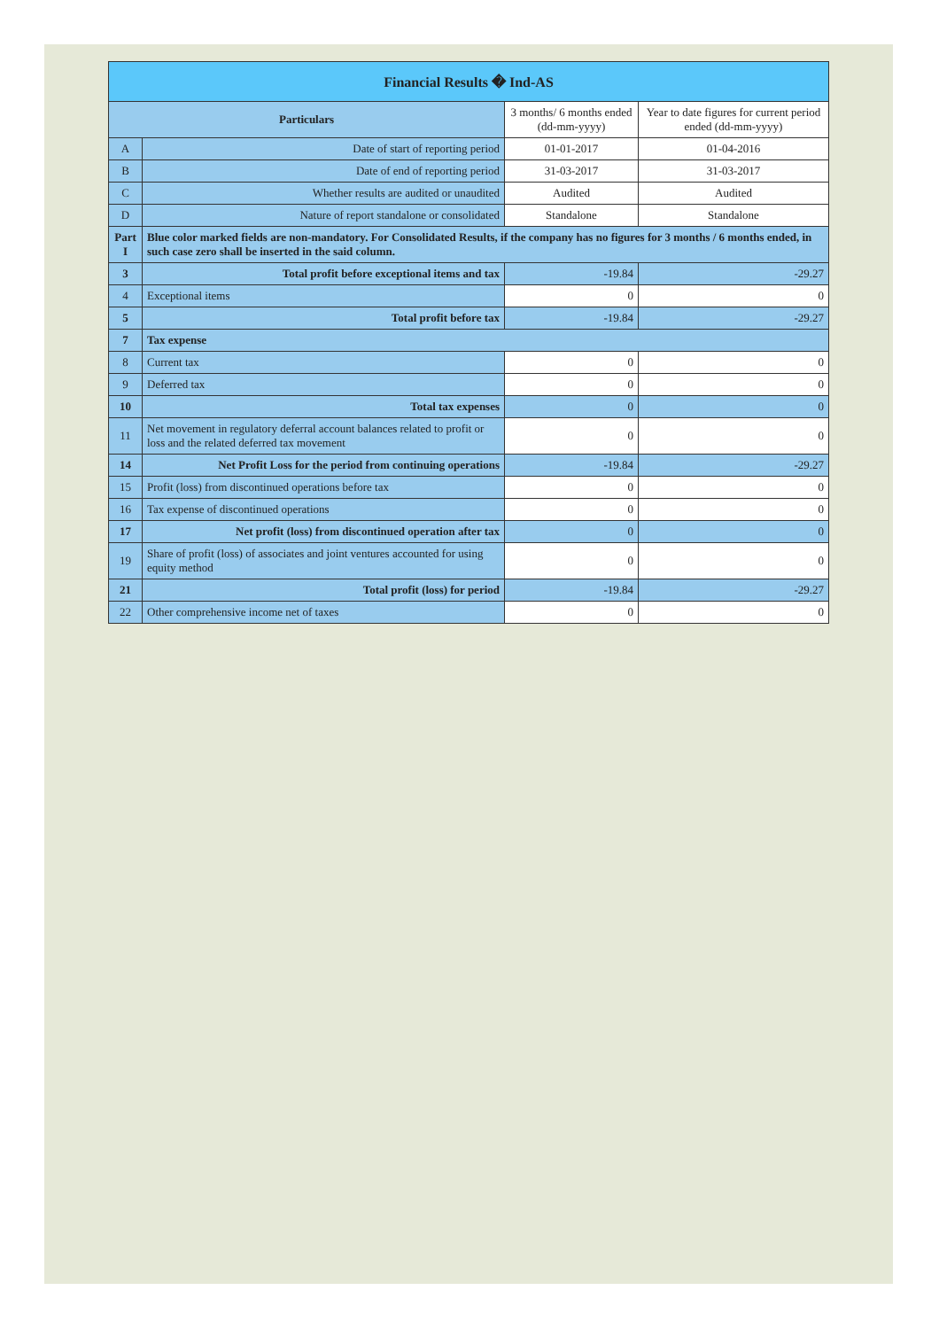| Financial Results � Ind-AS | | | |
| --- | --- | --- | --- |
| Particulars | | 3 months/ 6 months ended (dd-mm-yyyy) | Year to date figures for current period ended (dd-mm-yyyy) |
| A | Date of start of reporting period | 01-01-2017 | 01-04-2016 |
| B | Date of end of reporting period | 31-03-2017 | 31-03-2017 |
| C | Whether results are audited or unaudited | Audited | Audited |
| D | Nature of report standalone or consolidated | Standalone | Standalone |
| Part I | Blue color marked fields are non-mandatory. For Consolidated Results, if the company has no figures for 3 months / 6 months ended, in such case zero shall be inserted in the said column. | | |
| 3 | Total profit before exceptional items and tax | -19.84 | -29.27 |
| 4 | Exceptional items | 0 | 0 |
| 5 | Total profit before tax | -19.84 | -29.27 |
| 7 | Tax expense | | |
| 8 | Current tax | 0 | 0 |
| 9 | Deferred tax | 0 | 0 |
| 10 | Total tax expenses | 0 | 0 |
| 11 | Net movement in regulatory deferral account balances related to profit or loss and the related deferred tax movement | 0 | 0 |
| 14 | Net Profit Loss for the period from continuing operations | -19.84 | -29.27 |
| 15 | Profit (loss) from discontinued operations before tax | 0 | 0 |
| 16 | Tax expense of discontinued operations | 0 | 0 |
| 17 | Net profit (loss) from discontinued operation after tax | 0 | 0 |
| 19 | Share of profit (loss) of associates and joint ventures accounted for using equity method | 0 | 0 |
| 21 | Total profit (loss) for period | -19.84 | -29.27 |
| 22 | Other comprehensive income net of taxes | 0 | 0 |